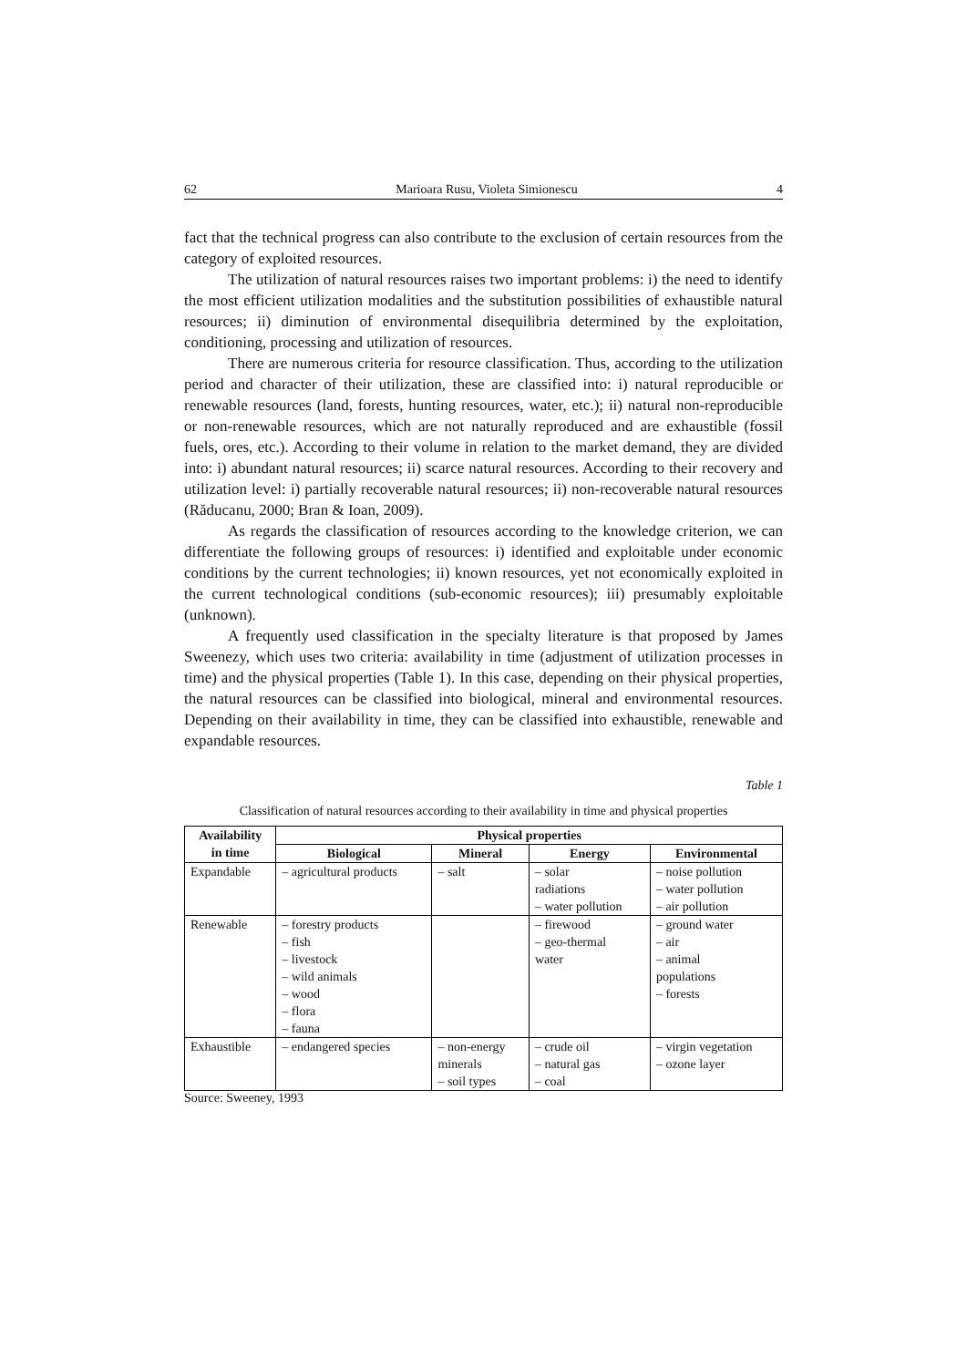62 Marioara Rusu, Violeta Simionescu 4
fact that the technical progress can also contribute to the exclusion of certain resources from the category of exploited resources.
The utilization of natural resources raises two important problems: i) the need to identify the most efficient utilization modalities and the substitution possibilities of exhaustible natural resources; ii) diminution of environmental disequilibria determined by the exploitation, conditioning, processing and utilization of resources.
There are numerous criteria for resource classification. Thus, according to the utilization period and character of their utilization, these are classified into: i) natural reproducible or renewable resources (land, forests, hunting resources, water, etc.); ii) natural non-reproducible or non-renewable resources, which are not naturally reproduced and are exhaustible (fossil fuels, ores, etc.). According to their volume in relation to the market demand, they are divided into: i) abundant natural resources; ii) scarce natural resources. According to their recovery and utilization level: i) partially recoverable natural resources; ii) non-recoverable natural resources (Răducanu, 2000; Bran & Ioan, 2009).
As regards the classification of resources according to the knowledge criterion, we can differentiate the following groups of resources: i) identified and exploitable under economic conditions by the current technologies; ii) known resources, yet not economically exploited in the current technological conditions (sub-economic resources); iii) presumably exploitable (unknown).
A frequently used classification in the specialty literature is that proposed by James Sweenezy, which uses two criteria: availability in time (adjustment of utilization processes in time) and the physical properties (Table 1). In this case, depending on their physical properties, the natural resources can be classified into biological, mineral and environmental resources. Depending on their availability in time, they can be classified into exhaustible, renewable and expandable resources.
Table 1
Classification of natural resources according to their availability in time and physical properties
| Availability in time | Physical properties | | | |
| --- | --- | --- | --- | --- |
| | Biological | Mineral | Energy | Environmental |
| Expandable | – agricultural products | – salt | – solar radiations – water pollution | – noise pollution – water pollution – air pollution |
| Renewable | – forestry products – fish – livestock – wild animals – wood – flora – fauna | | – firewood – geo-thermal water | – ground water – air – animal populations – forests |
| Exhaustible | – endangered species | – non-energy minerals – soil types | – crude oil – natural gas – coal | – virgin vegetation – ozone layer |
Source: Sweeney, 1993